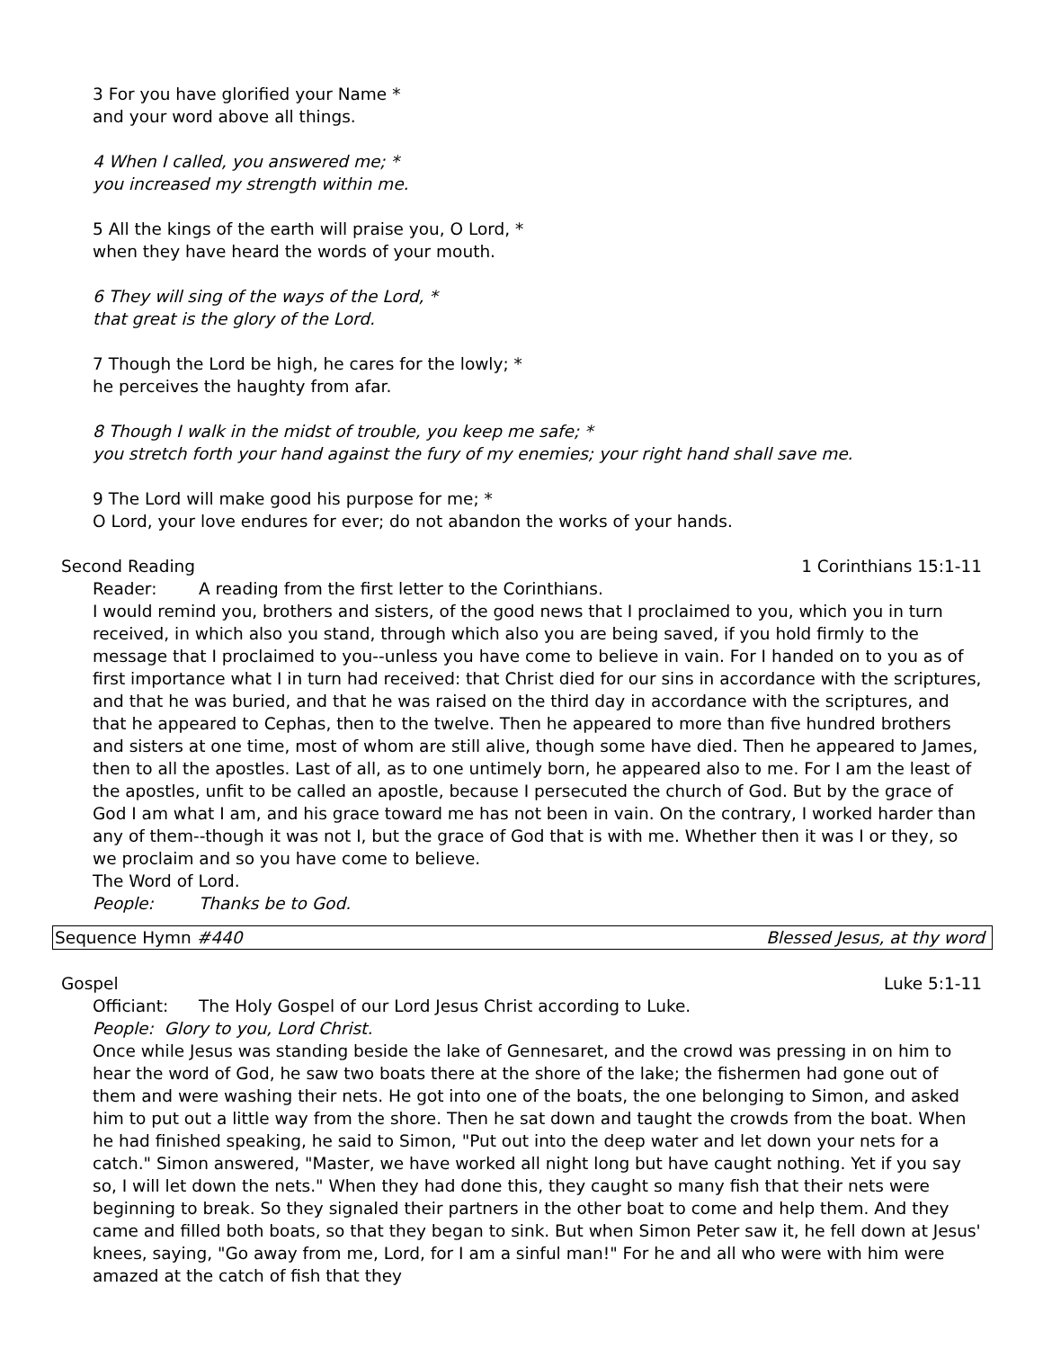3 For you have glorified your Name *
and your word above all things.
4 When I called, you answered me; *
you increased my strength within me.
5 All the kings of the earth will praise you, O Lord, *
when they have heard the words of your mouth.
6 They will sing of the ways of the Lord, *
that great is the glory of the Lord.
7 Though the Lord be high, he cares for the lowly; *
he perceives the haughty from afar.
8 Though I walk in the midst of trouble, you keep me safe; *
you stretch forth your hand against the fury of my enemies; your right hand shall save me.
9 The Lord will make good his purpose for me; *
O Lord, your love endures for ever; do not abandon the works of your hands.
Second Reading 1 Corinthians 15:1-11
Reader: A reading from the first letter to the Corinthians.
I would remind you, brothers and sisters, of the good news that I proclaimed to you, which you in turn received, in which also you stand, through which also you are being saved, if you hold firmly to the message that I proclaimed to you--unless you have come to believe in vain. For I handed on to you as of first importance what I in turn had received: that Christ died for our sins in accordance with the scriptures, and that he was buried, and that he was raised on the third day in accordance with the scriptures, and that he appeared to Cephas, then to the twelve. Then he appeared to more than five hundred brothers and sisters at one time, most of whom are still alive, though some have died. Then he appeared to James, then to all the apostles. Last of all, as to one untimely born, he appeared also to me. For I am the least of the apostles, unfit to be called an apostle, because I persecuted the church of God. But by the grace of God I am what I am, and his grace toward me has not been in vain. On the contrary, I worked harder than any of them--though it was not I, but the grace of God that is with me. Whether then it was I or they, so we proclaim and so you have come to believe.
The Word of Lord.
People: Thanks be to God.
Sequence Hymn #440 Blessed Jesus, at thy word
Gospel Luke 5:1-11
Officiant: The Holy Gospel of our Lord Jesus Christ according to Luke.
People: Glory to you, Lord Christ.
Once while Jesus was standing beside the lake of Gennesaret, and the crowd was pressing in on him to hear the word of God, he saw two boats there at the shore of the lake; the fishermen had gone out of them and were washing their nets. He got into one of the boats, the one belonging to Simon, and asked him to put out a little way from the shore. Then he sat down and taught the crowds from the boat. When he had finished speaking, he said to Simon, "Put out into the deep water and let down your nets for a catch." Simon answered, "Master, we have worked all night long but have caught nothing. Yet if you say so, I will let down the nets." When they had done this, they caught so many fish that their nets were beginning to break. So they signaled their partners in the other boat to come and help them. And they came and filled both boats, so that they began to sink. But when Simon Peter saw it, he fell down at Jesus' knees, saying, "Go away from me, Lord, for I am a sinful man!" For he and all who were with him were amazed at the catch of fish that they